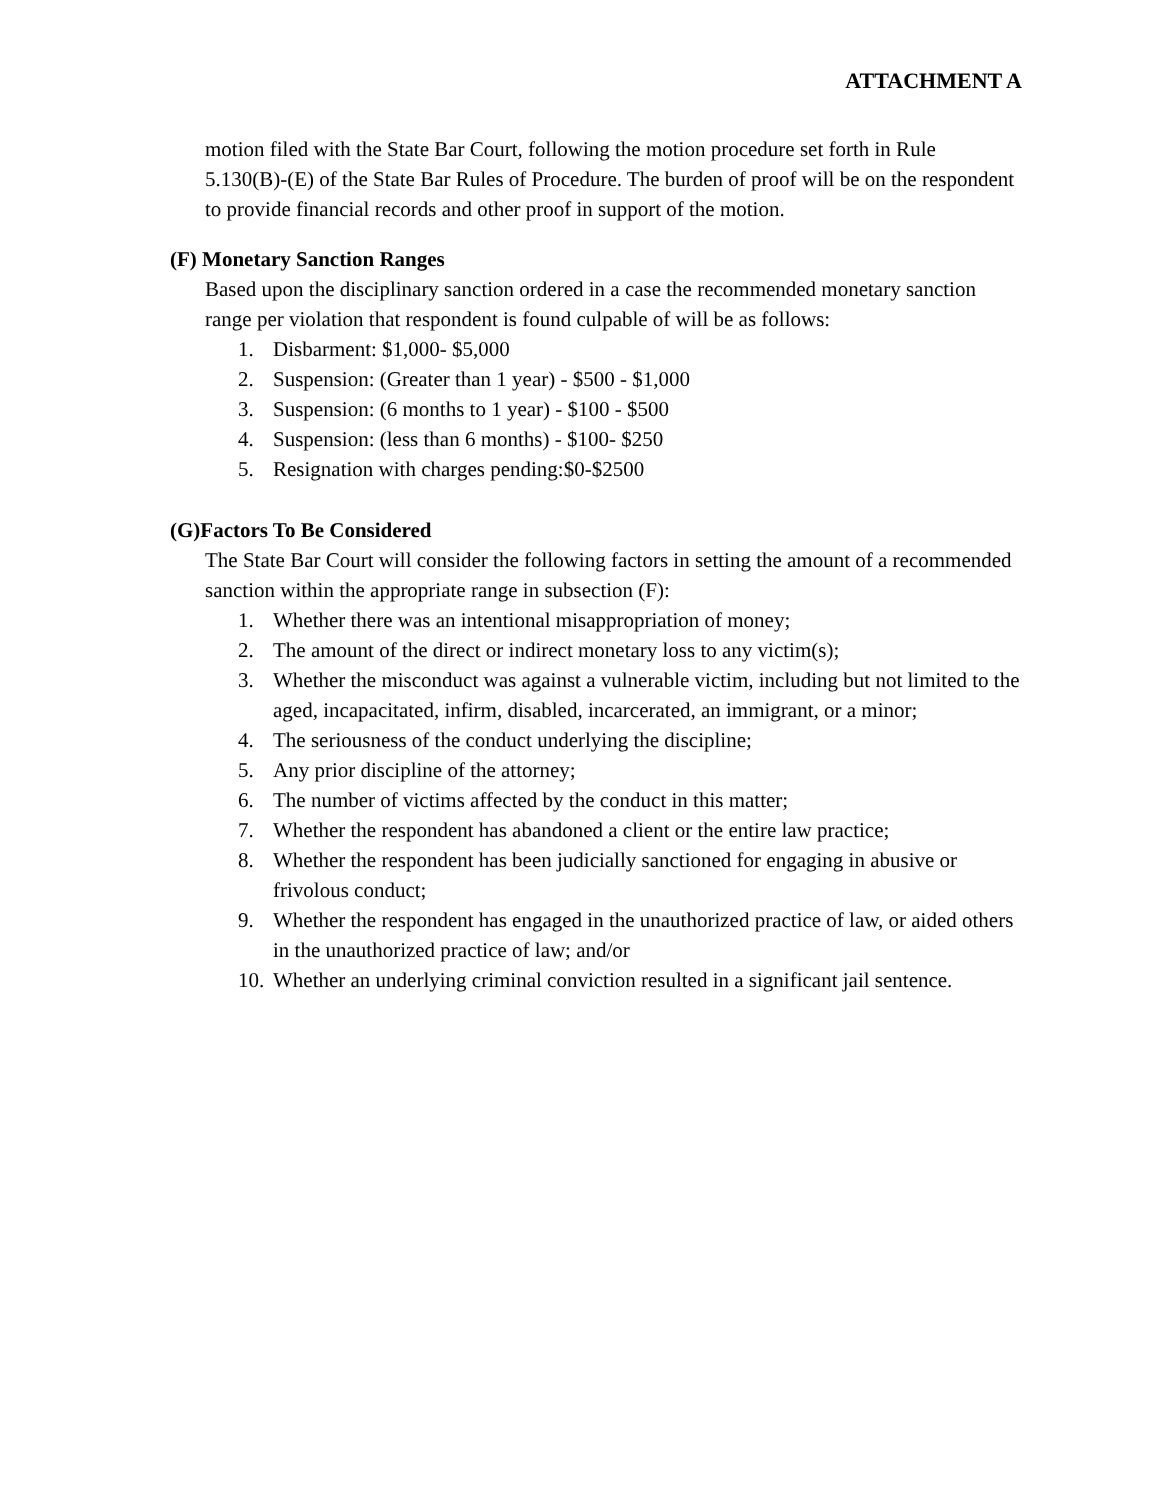ATTACHMENT A
motion filed with the State Bar Court, following the motion procedure set forth in Rule 5.130(B)-(E) of the State Bar Rules of Procedure. The burden of proof will be on the respondent to provide financial records and other proof in support of the motion.
(F) Monetary Sanction Ranges
Based upon the disciplinary sanction ordered in a case the recommended monetary sanction range per violation that respondent is found culpable of will be as follows:
1. Disbarment: $1,000- $5,000
2. Suspension: (Greater than 1 year) - $500 - $1,000
3. Suspension: (6 months to 1 year) - $100 - $500
4. Suspension: (less than 6 months) - $100- $250
5. Resignation with charges pending:$0-$2500
(G)Factors To Be Considered
The State Bar Court will consider the following factors in setting the amount of a recommended sanction within the appropriate range in subsection (F):
1. Whether there was an intentional misappropriation of money;
2. The amount of the direct or indirect monetary loss to any victim(s);
3. Whether the misconduct was against a vulnerable victim, including but not limited to the aged, incapacitated, infirm, disabled, incarcerated, an immigrant, or a minor;
4. The seriousness of the conduct underlying the discipline;
5. Any prior discipline of the attorney;
6. The number of victims affected by the conduct in this matter;
7. Whether the respondent has abandoned a client or the entire law practice;
8. Whether the respondent has been judicially sanctioned for engaging in abusive or frivolous conduct;
9. Whether the respondent has engaged in the unauthorized practice of law, or aided others in the unauthorized practice of law; and/or
10. Whether an underlying criminal conviction resulted in a significant jail sentence.